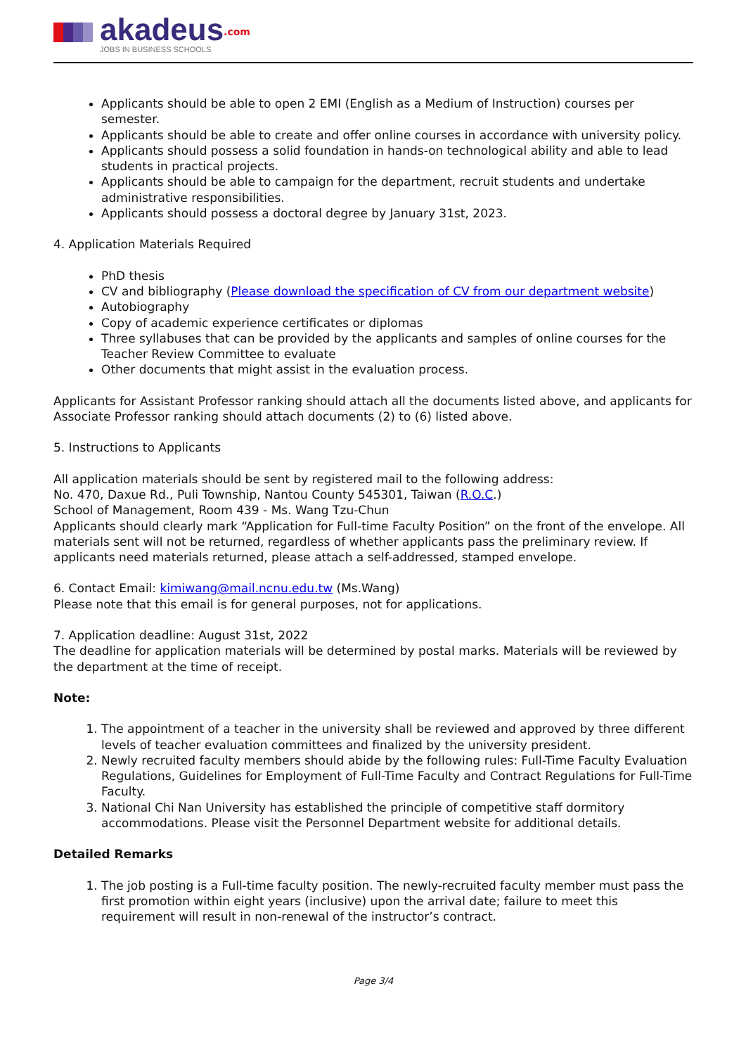akadeus<sup>.com</sup>
JOBS IN BUSINESS SCHOOLS
Applicants should be able to open 2 EMI (English as a Medium of Instruction) courses per semester.
Applicants should be able to create and offer online courses in accordance with university policy.
Applicants should possess a solid foundation in hands-on technological ability and able to lead students in practical projects.
Applicants should be able to campaign for the department, recruit students and undertake administrative responsibilities.
Applicants should possess a doctoral degree by January 31st, 2023.
4. Application Materials Required
PhD thesis
CV and bibliography (Please download the specification of CV from our department website)
Autobiography
Copy of academic experience certificates or diplomas
Three syllabuses that can be provided by the applicants and samples of online courses for the Teacher Review Committee to evaluate
Other documents that might assist in the evaluation process.
Applicants for Assistant Professor ranking should attach all the documents listed above, and applicants for Associate Professor ranking should attach documents (2) to (6) listed above.
5. Instructions to Applicants
All application materials should be sent by registered mail to the following address:
No. 470, Daxue Rd., Puli Township, Nantou County 545301, Taiwan (R.O.C.)
School of Management, Room 439 - Ms. Wang Tzu-Chun
Applicants should clearly mark “Application for Full-time Faculty Position” on the front of the envelope. All materials sent will not be returned, regardless of whether applicants pass the preliminary review. If applicants need materials returned, please attach a self-addressed, stamped envelope.
6. Contact Email: kimiwang@mail.ncnu.edu.tw (Ms.Wang)
Please note that this email is for general purposes, not for applications.
7. Application deadline: August 31st, 2022
The deadline for application materials will be determined by postal marks. Materials will be reviewed by the department at the time of receipt.
Note:
1. The appointment of a teacher in the university shall be reviewed and approved by three different levels of teacher evaluation committees and finalized by the university president.
2. Newly recruited faculty members should abide by the following rules: Full-Time Faculty Evaluation Regulations, Guidelines for Employment of Full-Time Faculty and Contract Regulations for Full-Time Faculty.
3. National Chi Nan University has established the principle of competitive staff dormitory accommodations. Please visit the Personnel Department website for additional details.
Detailed Remarks
1. The job posting is a Full-time faculty position. The newly-recruited faculty member must pass the first promotion within eight years (inclusive) upon the arrival date; failure to meet this requirement will result in non-renewal of the instructor’s contract.
Page 3/4